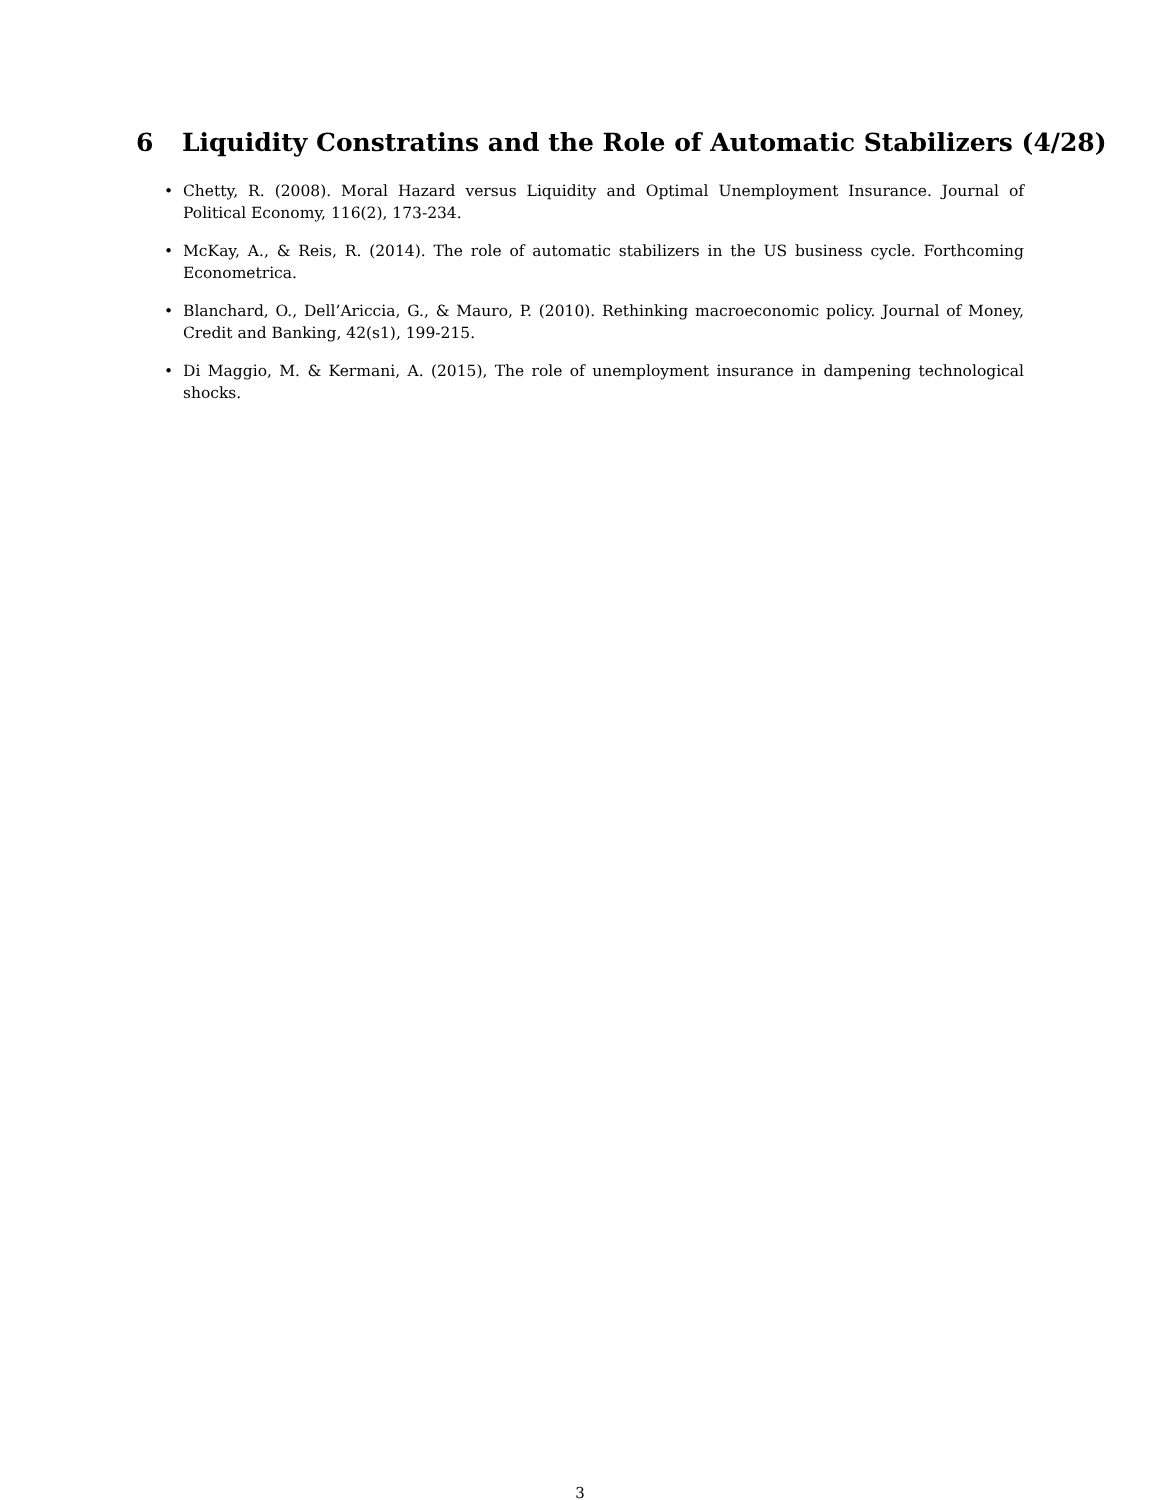6 Liquidity Constratins and the Role of Automatic Stabilizers (4/28)
• Chetty, R. (2008). Moral Hazard versus Liquidity and Optimal Unemployment Insurance. Journal of Political Economy, 116(2), 173-234.
• McKay, A., & Reis, R. (2014). The role of automatic stabilizers in the US business cycle. Forthcoming Econometrica.
• Blanchard, O., Dell’Ariccia, G., & Mauro, P. (2010). Rethinking macroeconomic policy. Journal of Money, Credit and Banking, 42(s1), 199-215.
• Di Maggio, M. & Kermani, A. (2015), The role of unemployment insurance in dampening technological shocks.
3